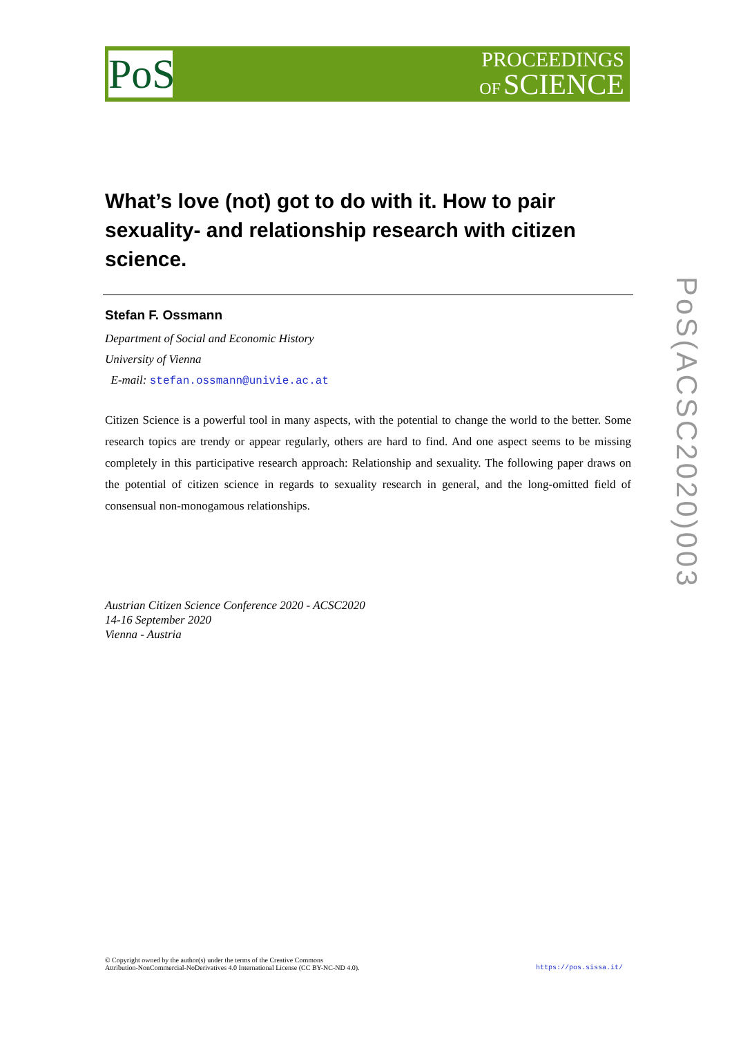PoS
PROCEEDINGS
OF SCIENCE
PoS(ACSC2020)003
What’s love (not) got to do with it. How to pair sexuality- and relationship research with citizen science.
Stefan F. Ossmann
Department of Social and Economic History
University of Vienna
E-mail: stefan.ossmann@univie.ac.at
Citizen Science is a powerful tool in many aspects, with the potential to change the world to the better. Some research topics are trendy or appear regularly, others are hard to find. And one aspect seems to be missing completely in this participative research approach: Relationship and sexuality. The following paper draws on the potential of citizen science in regards to sexuality research in general, and the long-omitted field of consensual non-monogamous relationships.
Austrian Citizen Science Conference 2020 - ACSC2020
14-16 September 2020
Vienna - Austria
© Copyright owned by the author(s) under the terms of the Creative Commons
Attribution-NonCommercial-NoDerivatives 4.0 International License (CC BY-NC-ND 4.0).
https://pos.sissa.it/